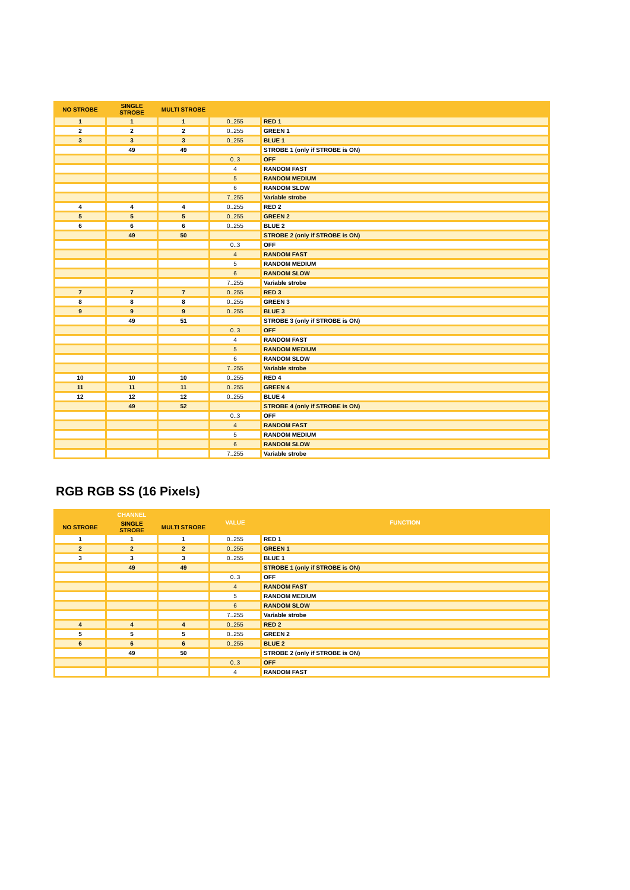| NO STROBE | SINGLE STROBE | MULTI STROBE | | |
| --- | --- | --- | --- | --- |
| 1 | 1 | 1 | 0..255 | RED 1 |
| 2 | 2 | 2 | 0..255 | GREEN 1 |
| 3 | 3 | 3 | 0..255 | BLUE 1 |
| | 49 | 49 | | STROBE 1 (only if STROBE is ON) |
| | | | 0..3 | OFF |
| | | | 4 | RANDOM FAST |
| | | | 5 | RANDOM MEDIUM |
| | | | 6 | RANDOM SLOW |
| | | | 7..255 | Variable strobe |
| 4 | 4 | 4 | 0..255 | RED 2 |
| 5 | 5 | 5 | 0..255 | GREEN 2 |
| 6 | 6 | 6 | 0..255 | BLUE 2 |
| | 49 | 50 | | STROBE 2 (only if STROBE is ON) |
| | | | 0..3 | OFF |
| | | | 4 | RANDOM FAST |
| | | | 5 | RANDOM MEDIUM |
| | | | 6 | RANDOM SLOW |
| | | | 7..255 | Variable strobe |
| 7 | 7 | 7 | 0..255 | RED 3 |
| 8 | 8 | 8 | 0..255 | GREEN 3 |
| 9 | 9 | 9 | 0..255 | BLUE 3 |
| | 49 | 51 | | STROBE 3 (only if STROBE is ON) |
| | | | 0..3 | OFF |
| | | | 4 | RANDOM FAST |
| | | | 5 | RANDOM MEDIUM |
| | | | 6 | RANDOM SLOW |
| | | | 7..255 | Variable strobe |
| 10 | 10 | 10 | 0..255 | RED 4 |
| 11 | 11 | 11 | 0..255 | GREEN 4 |
| 12 | 12 | 12 | 0..255 | BLUE 4 |
| | 49 | 52 | | STROBE 4 (only if STROBE is ON) |
| | | | 0..3 | OFF |
| | | | 4 | RANDOM FAST |
| | | | 5 | RANDOM MEDIUM |
| | | | 6 | RANDOM SLOW |
| | | | 7..255 | Variable strobe |
RGB RGB SS (16 Pixels)
| CHANNEL | | | VALUE | FUNCTION |
| --- | --- | --- | --- | --- |
| NO STROBE | SINGLE STROBE | MULTI STROBE | | |
| 1 | 1 | 1 | 0..255 | RED 1 |
| 2 | 2 | 2 | 0..255 | GREEN 1 |
| 3 | 3 | 3 | 0..255 | BLUE 1 |
| | 49 | 49 | | STROBE 1 (only if STROBE is ON) |
| | | | 0..3 | OFF |
| | | | 4 | RANDOM FAST |
| | | | 5 | RANDOM MEDIUM |
| | | | 6 | RANDOM SLOW |
| | | | 7..255 | Variable strobe |
| 4 | 4 | 4 | 0..255 | RED 2 |
| 5 | 5 | 5 | 0..255 | GREEN 2 |
| 6 | 6 | 6 | 0..255 | BLUE 2 |
| | 49 | 50 | | STROBE 2 (only if STROBE is ON) |
| | | | 0..3 | OFF |
| | | | 4 | RANDOM FAST |